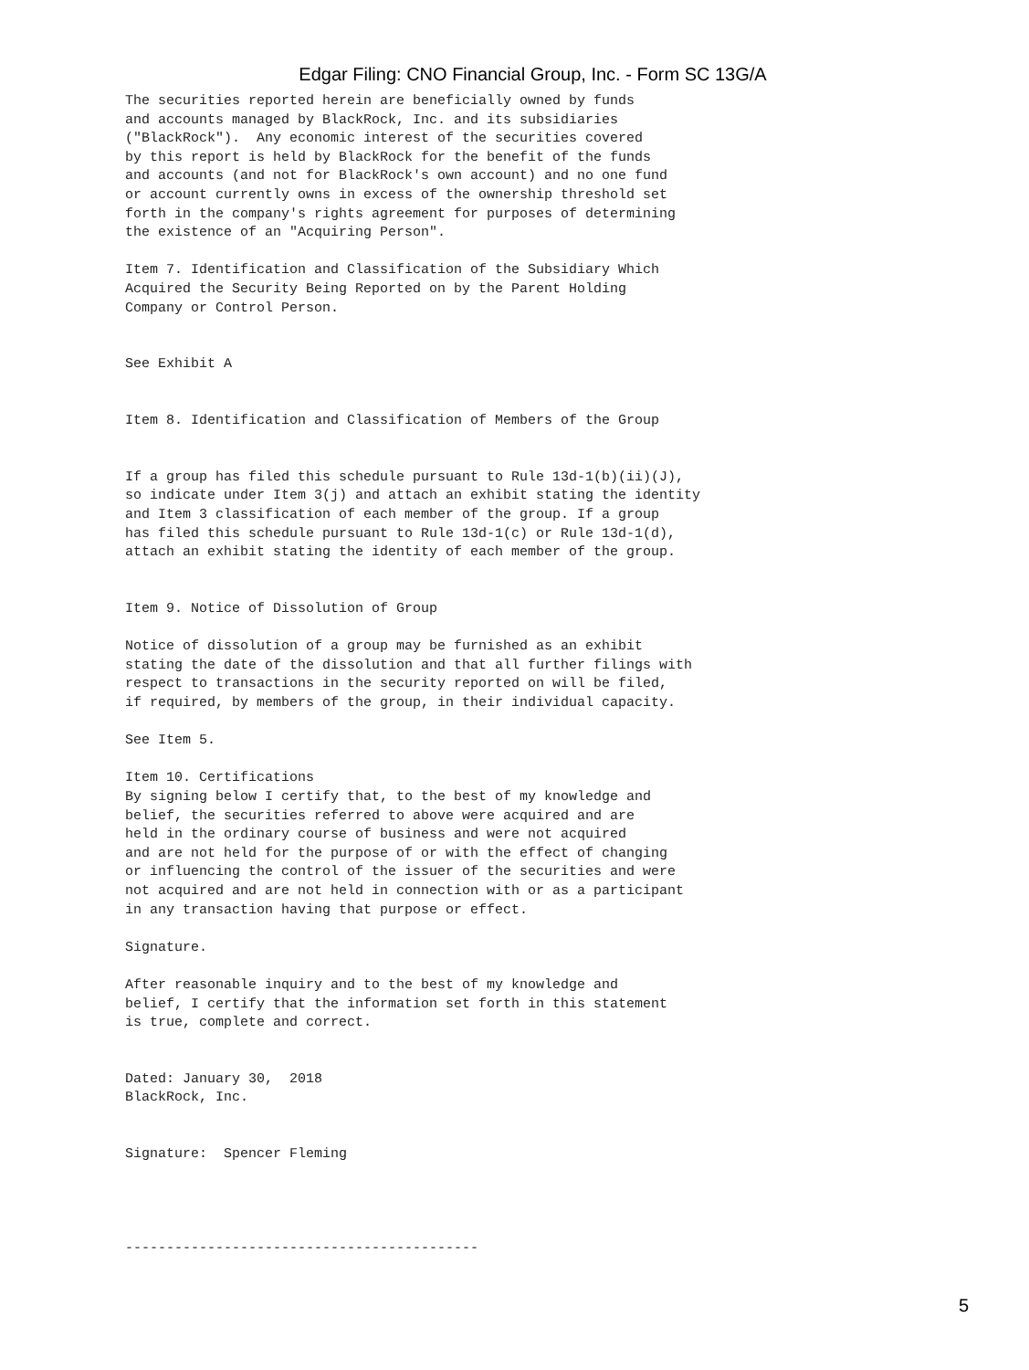Edgar Filing: CNO Financial Group, Inc. - Form SC 13G/A
The securities reported herein are beneficially owned by funds
and accounts managed by BlackRock, Inc. and its subsidiaries
("BlackRock").  Any economic interest of the securities covered
by this report is held by BlackRock for the benefit of the funds
and accounts (and not for BlackRock's own account) and no one fund
or account currently owns in excess of the ownership threshold set
forth in the company's rights agreement for purposes of determining
the existence of an "Acquiring Person".

Item 7. Identification and Classification of the Subsidiary Which
Acquired the Security Being Reported on by the Parent Holding
Company or Control Person.


See Exhibit A


Item 8. Identification and Classification of Members of the Group


If a group has filed this schedule pursuant to Rule 13d-1(b)(ii)(J),
so indicate under Item 3(j) and attach an exhibit stating the identity
and Item 3 classification of each member of the group. If a group
has filed this schedule pursuant to Rule 13d-1(c) or Rule 13d-1(d),
attach an exhibit stating the identity of each member of the group.


Item 9. Notice of Dissolution of Group

Notice of dissolution of a group may be furnished as an exhibit
stating the date of the dissolution and that all further filings with
respect to transactions in the security reported on will be filed,
if required, by members of the group, in their individual capacity.

See Item 5.

Item 10. Certifications
By signing below I certify that, to the best of my knowledge and
belief, the securities referred to above were acquired and are
held in the ordinary course of business and were not acquired
and are not held for the purpose of or with the effect of changing
or influencing the control of the issuer of the securities and were
not acquired and are not held in connection with or as a participant
in any transaction having that purpose or effect.

Signature.

After reasonable inquiry and to the best of my knowledge and
belief, I certify that the information set forth in this statement
is true, complete and correct.


Dated: January 30,  2018
BlackRock, Inc.


Signature:  Spencer Fleming




-------------------------------------------
5